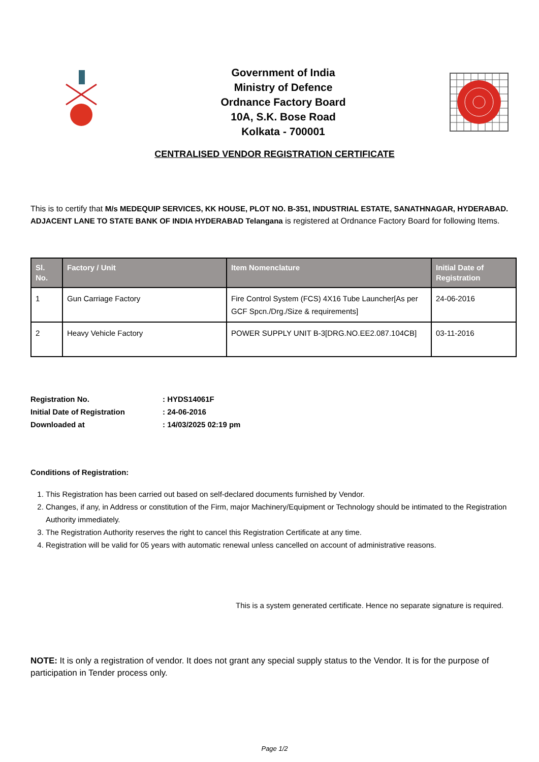Government of India
Ministry of Defence
Ordnance Factory Board
10A, S.K. Bose Road
Kolkata - 700001
CENTRALISED VENDOR REGISTRATION CERTIFICATE
This is to certify that M/s MEDEQUIP SERVICES, KK HOUSE, PLOT NO. B-351, INDUSTRIAL ESTATE, SANATHNAGAR, HYDERABAD. ADJACENT LANE TO STATE BANK OF INDIA HYDERABAD Telangana is registered at Ordnance Factory Board for following Items.
| Sl. No. | Factory / Unit | Item Nomenclature | Initial Date of Registration |
| --- | --- | --- | --- |
| 1 | Gun Carriage Factory | Fire Control System (FCS) 4X16 Tube Launcher[As per GCF Spcn./Drg./Size & requirements] | 24-06-2016 |
| 2 | Heavy Vehicle Factory | POWER SUPPLY UNIT B-3[DRG.NO.EE2.087.104CB] | 03-11-2016 |
| Registration No. | : HYDS14061F |
| Initial Date of Registration | : 24-06-2016 |
| Downloaded at | : 14/03/2025 02:19 pm |
Conditions of Registration:
1. This Registration has been carried out based on self-declared documents furnished by Vendor.
2. Changes, if any, in Address or constitution of the Firm, major Machinery/Equipment or Technology should be intimated to the Registration Authority immediately.
3. The Registration Authority reserves the right to cancel this Registration Certificate at any time.
4. Registration will be valid for 05 years with automatic renewal unless cancelled on account of administrative reasons.
This is a system generated certificate. Hence no separate signature is required.
NOTE: It is only a registration of vendor. It does not grant any special supply status to the Vendor. It is for the purpose of participation in Tender process only.
Page 1/2